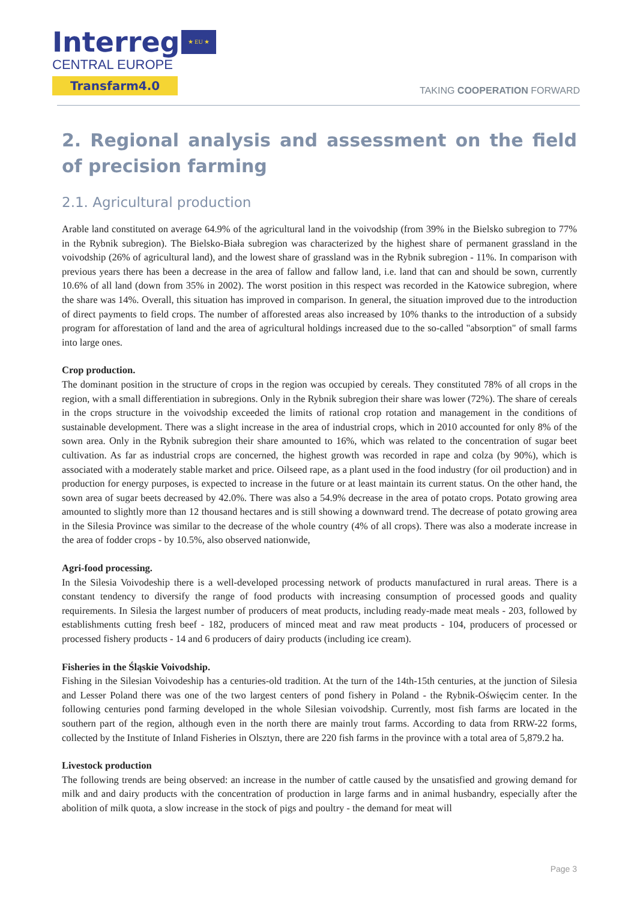Interreg
CENTRAL EUROPE
Transfarm4.0
★ EU ★
TAKING COOPERATION FORWARD
2. Regional analysis and assessment on the field of precision farming
2.1. Agricultural production
Arable land constituted on average 64.9% of the agricultural land in the voivodship (from 39% in the Bielsko subregion to 77% in the Rybnik subregion). The Bielsko-Biała subregion was characterized by the highest share of permanent grassland in the voivodship (26% of agricultural land), and the lowest share of grassland was in the Rybnik subregion - 11%. In comparison with previous years there has been a decrease in the area of fallow and fallow land, i.e. land that can and should be sown, currently 10.6% of all land (down from 35% in 2002). The worst position in this respect was recorded in the Katowice subregion, where the share was 14%. Overall, this situation has improved in comparison. In general, the situation improved due to the introduction of direct payments to field crops. The number of afforested areas also increased by 10% thanks to the introduction of a subsidy program for afforestation of land and the area of agricultural holdings increased due to the so-called "absorption" of small farms into large ones.
Crop production.
The dominant position in the structure of crops in the region was occupied by cereals. They constituted 78% of all crops in the region, with a small differentiation in subregions. Only in the Rybnik subregion their share was lower (72%). The share of cereals in the crops structure in the voivodship exceeded the limits of rational crop rotation and management in the conditions of sustainable development. There was a slight increase in the area of industrial crops, which in 2010 accounted for only 8% of the sown area. Only in the Rybnik subregion their share amounted to 16%, which was related to the concentration of sugar beet cultivation. As far as industrial crops are concerned, the highest growth was recorded in rape and colza (by 90%), which is associated with a moderately stable market and price. Oilseed rape, as a plant used in the food industry (for oil production) and in production for energy purposes, is expected to increase in the future or at least maintain its current status. On the other hand, the sown area of sugar beets decreased by 42.0%. There was also a 54.9% decrease in the area of potato crops. Potato growing area amounted to slightly more than 12 thousand hectares and is still showing a downward trend. The decrease of potato growing area in the Silesia Province was similar to the decrease of the whole country (4% of all crops). There was also a moderate increase in the area of fodder crops - by 10.5%, also observed nationwide,
Agri-food processing.
In the Silesia Voivodeship there is a well-developed processing network of products manufactured in rural areas. There is a constant tendency to diversify the range of food products with increasing consumption of processed goods and quality requirements. In Silesia the largest number of producers of meat products, including ready-made meat meals - 203, followed by establishments cutting fresh beef - 182, producers of minced meat and raw meat products - 104, producers of processed or processed fishery products - 14 and 6 producers of dairy products (including ice cream).
Fisheries in the Śląskie Voivodship.
Fishing in the Silesian Voivodeship has a centuries-old tradition. At the turn of the 14th-15th centuries, at the junction of Silesia and Lesser Poland there was one of the two largest centers of pond fishery in Poland - the Rybnik-Oświęcim center. In the following centuries pond farming developed in the whole Silesian voivodship. Currently, most fish farms are located in the southern part of the region, although even in the north there are mainly trout farms. According to data from RRW-22 forms, collected by the Institute of Inland Fisheries in Olsztyn, there are 220 fish farms in the province with a total area of 5,879.2 ha.
Livestock production
The following trends are being observed: an increase in the number of cattle caused by the unsatisfied and growing demand for milk and and dairy products with the concentration of production in large farms and in animal husbandry, especially after the abolition of milk quota, a slow increase in the stock of pigs and poultry - the demand for meat will
Page 3